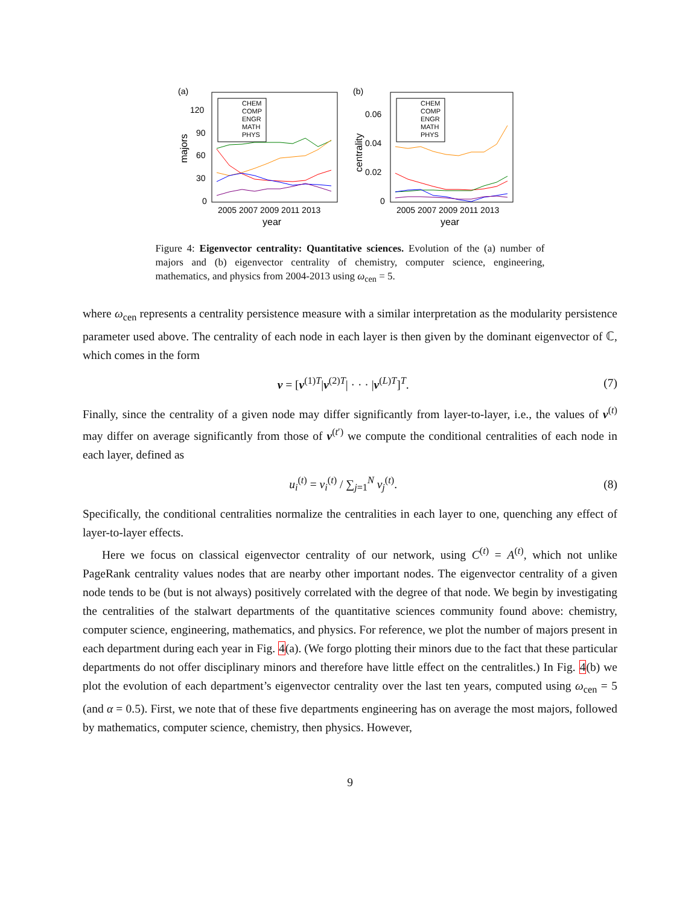(a)
120
90
60
30
0
majors
2005 2007 2009 2011 2013
year
CHEM
COMP
ENGR
MATH
PHYS
(b)
0.06
0.04
0.02
0
centrality
2005 2007 2009 2011 2013
year
CHEM
COMP
ENGR
MATH
PHYS
Figure 4: Eigenvector centrality: Quantitative sciences. Evolution of the (a) number of majors and (b) eigenvector centrality of chemistry, computer science, engineering, mathematics, and physics from 2004-2013 using ω<sub>cen</sub> = 5.
where ω<sub>cen</sub> represents a centrality persistence measure with a similar interpretation as the modularity persistence parameter used above. The centrality of each node in each layer is then given by the dominant eigenvector of ℂ, which comes in the form
v = [v<sup>(1)T</sup>|v<sup>(2)T</sup>| · · · |v<sup>(L)T</sup>]<sup>T</sup>. (7)
Finally, since the centrality of a given node may differ significantly from layer-to-layer, i.e., the values of v<sup>(t)</sup> may differ on average significantly from those of v<sup>(t′)</sup> we compute the conditional centralities of each node in each layer, defined as
u<sub>i</sub><sup>(t)</sup> = v<sub>i</sub><sup>(t)</sup> / ∑<sub>j=1</sub><sup>N</sup> v<sub>j</sub><sup>(t)</sup>. (8)
Specifically, the conditional centralities normalize the centralities in each layer to one, quenching any effect of layer-to-layer effects.
Here we focus on classical eigenvector centrality of our network, using C<sup>(t)</sup> = A<sup>(t)</sup>, which not unlike PageRank centrality values nodes that are nearby other important nodes. The eigenvector centrality of a given node tends to be (but is not always) positively correlated with the degree of that node. We begin by investigating the centralities of the stalwart departments of the quantitative sciences community found above: chemistry, computer science, engineering, mathematics, and physics. For reference, we plot the number of majors present in each department during each year in Fig. 4(a). (We forgo plotting their minors due to the fact that these particular departments do not offer disciplinary minors and therefore have little effect on the centralitles.) In Fig. 4(b) we plot the evolution of each department’s eigenvector centrality over the last ten years, computed using ω<sub>cen</sub> = 5 (and α = 0.5). First, we note that of these five departments engineering has on average the most majors, followed by mathematics, computer science, chemistry, then physics. However,
9